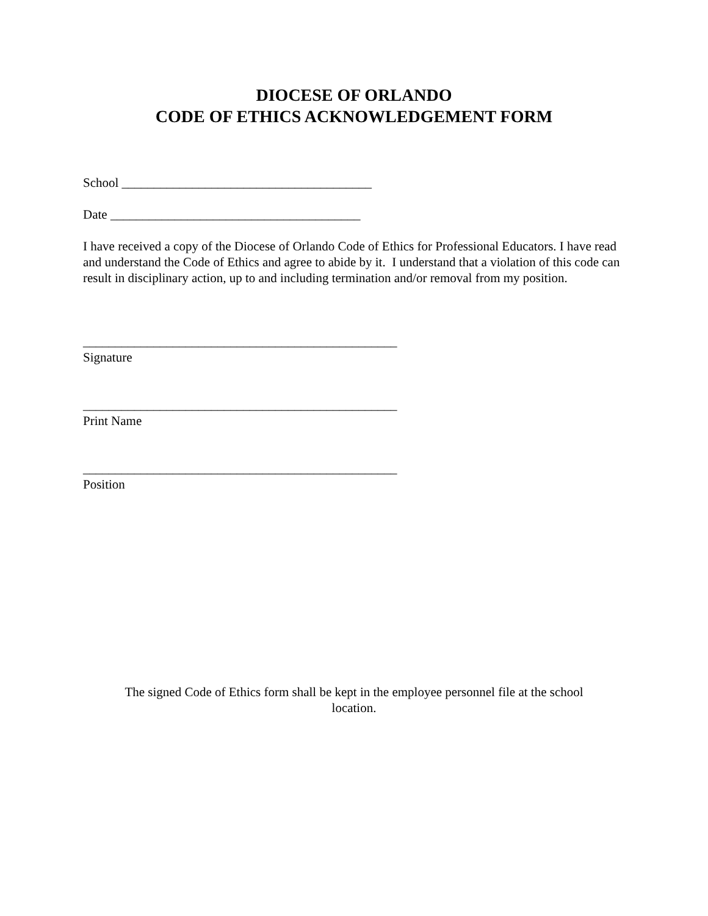DIOCESE OF ORLANDO
CODE OF ETHICS ACKNOWLEDGEMENT FORM
School _______________________________________
Date _______________________________________
I have received a copy of the Diocese of Orlando Code of Ethics for Professional Educators. I have read and understand the Code of Ethics and agree to abide by it. I understand that a violation of this code can result in disciplinary action, up to and including termination and/or removal from my position.
_________________________________________________
Signature
_________________________________________________
Print Name
_________________________________________________
Position
The signed Code of Ethics form shall be kept in the employee personnel file at the school location.